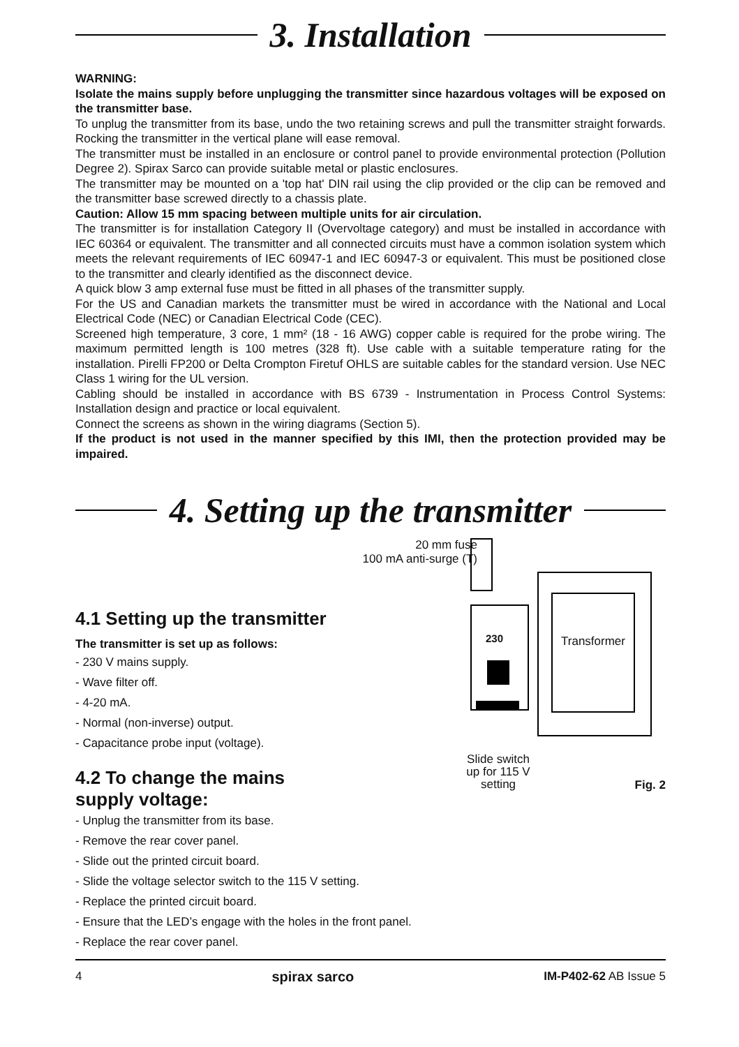3. Installation
WARNING:
Isolate the mains supply before unplugging the transmitter since hazardous voltages will be exposed on the transmitter base.
To unplug the transmitter from its base, undo the two retaining screws and pull the transmitter straight forwards. Rocking the transmitter in the vertical plane will ease removal.
The transmitter must be installed in an enclosure or control panel to provide environmental protection (Pollution Degree 2). Spirax Sarco can provide suitable metal or plastic enclosures.
The transmitter may be mounted on a 'top hat' DIN rail using the clip provided or the clip can be removed and the transmitter base screwed directly to a chassis plate.
Caution: Allow 15 mm spacing between multiple units for air circulation.
The transmitter is for installation Category II (Overvoltage category) and must be installed in accordance with IEC 60364 or equivalent. The transmitter and all connected circuits must have a common isolation system which meets the relevant requirements of IEC 60947-1 and IEC 60947-3 or equivalent. This must be positioned close to the transmitter and clearly identified as the disconnect device.
A quick blow 3 amp external fuse must be fitted in all phases of the transmitter supply.
For the US and Canadian markets the transmitter must be wired in accordance with the National and Local Electrical Code (NEC) or Canadian Electrical Code (CEC).
Screened high temperature, 3 core, 1 mm² (18 - 16 AWG) copper cable is required for the probe wiring. The maximum permitted length is 100 metres (328 ft). Use cable with a suitable temperature rating for the installation. Pirelli FP200 or Delta Crompton Firetuf OHLS are suitable cables for the standard version. Use NEC Class 1 wiring for the UL version.
Cabling should be installed in accordance with BS 6739 - Instrumentation in Process Control Systems: Installation design and practice or local equivalent.
Connect the screens as shown in the wiring diagrams (Section 5).
If the product is not used in the manner specified by this IMI, then the protection provided may be impaired.
4. Setting up the transmitter
4.1 Setting up the transmitter
The transmitter is set up as follows:
- 230 V mains supply.
- Wave filter off.
- 4-20 mA.
- Normal (non-inverse) output.
- Capacitance probe input (voltage).
4.2 To change the mains supply voltage:
20 mm fuse
100 mA anti-surge (T)
230
Transformer
Slide switch
up for 115 V
setting
Fig. 2
- Unplug the transmitter from its base.
- Remove the rear cover panel.
- Slide out the printed circuit board.
- Slide the voltage selector switch to the 115 V setting.
- Replace the printed circuit board.
- Ensure that the LED’s engage with the holes in the front panel.
- Replace the rear cover panel.
4 spirax sarco IM-P402-62 AB Issue 5